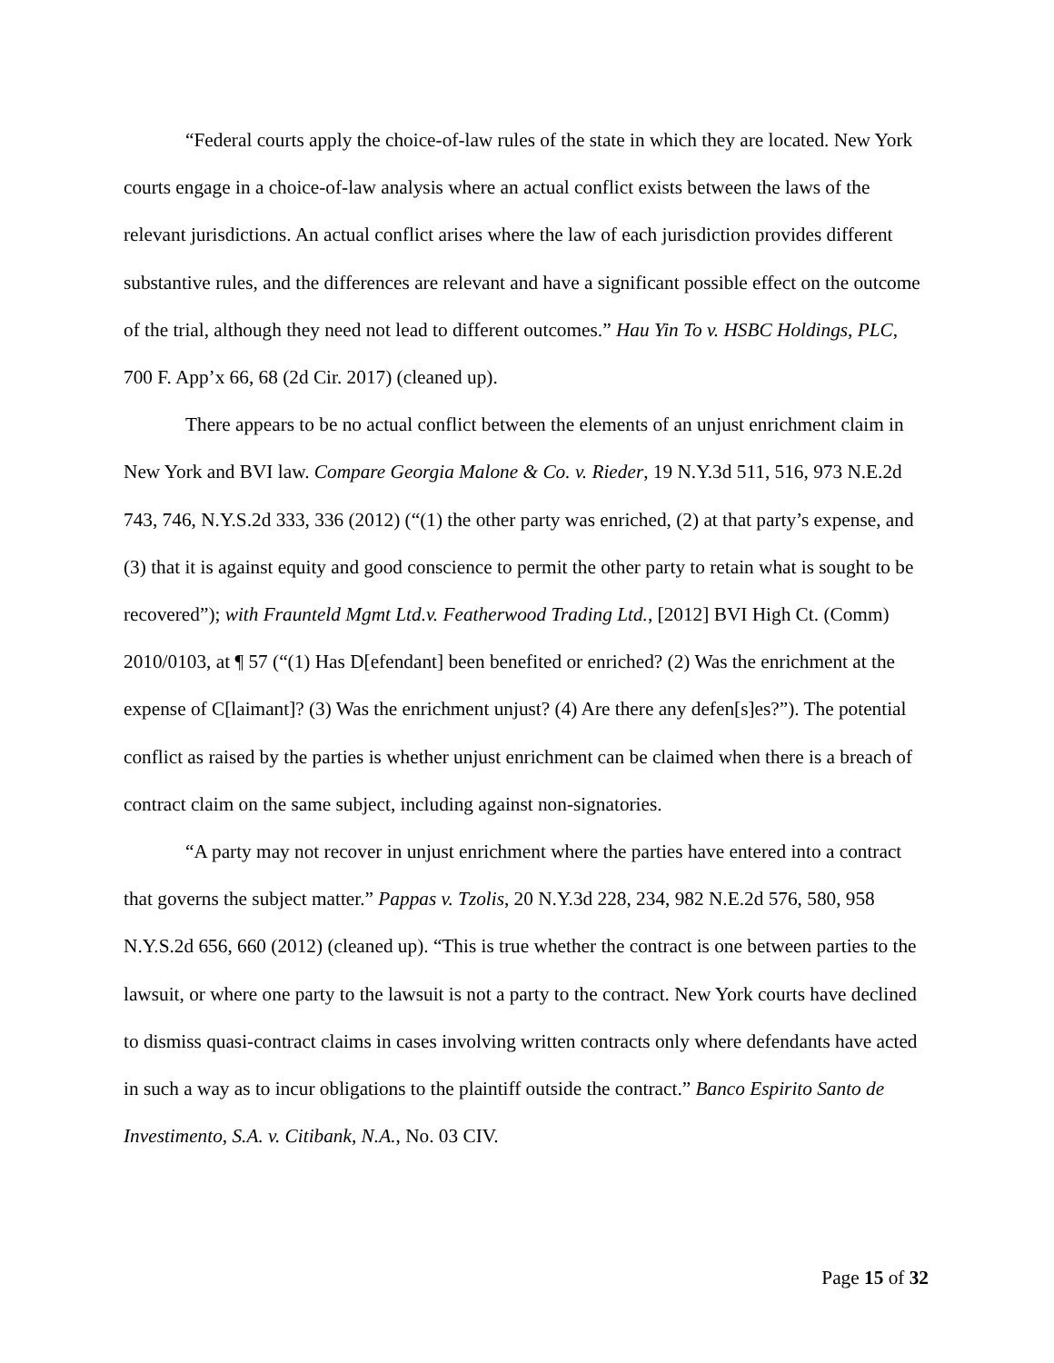“Federal courts apply the choice-of-law rules of the state in which they are located. New York courts engage in a choice-of-law analysis where an actual conflict exists between the laws of the relevant jurisdictions. An actual conflict arises where the law of each jurisdiction provides different substantive rules, and the differences are relevant and have a significant possible effect on the outcome of the trial, although they need not lead to different outcomes.” Hau Yin To v. HSBC Holdings, PLC, 700 F. App’x 66, 68 (2d Cir. 2017) (cleaned up).
There appears to be no actual conflict between the elements of an unjust enrichment claim in New York and BVI law. Compare Georgia Malone & Co. v. Rieder, 19 N.Y.3d 511, 516, 973 N.E.2d 743, 746, N.Y.S.2d 333, 336 (2012) (“(1) the other party was enriched, (2) at that party’s expense, and (3) that it is against equity and good conscience to permit the other party to retain what is sought to be recovered”); with Fraunteld Mgmt Ltd.v. Featherwood Trading Ltd., [2012] BVI High Ct. (Comm) 2010/0103, at ¶ 57 (“(1) Has D[efendant] been benefited or enriched? (2) Was the enrichment at the expense of C[laimant]? (3) Was the enrichment unjust? (4) Are there any defen[s]es?”). The potential conflict as raised by the parties is whether unjust enrichment can be claimed when there is a breach of contract claim on the same subject, including against non-signatories.
“A party may not recover in unjust enrichment where the parties have entered into a contract that governs the subject matter.” Pappas v. Tzolis, 20 N.Y.3d 228, 234, 982 N.E.2d 576, 580, 958 N.Y.S.2d 656, 660 (2012) (cleaned up). “This is true whether the contract is one between parties to the lawsuit, or where one party to the lawsuit is not a party to the contract. New York courts have declined to dismiss quasi-contract claims in cases involving written contracts only where defendants have acted in such a way as to incur obligations to the plaintiff outside the contract.” Banco Espirito Santo de Investimento, S.A. v. Citibank, N.A., No. 03 CIV.
Page 15 of 32